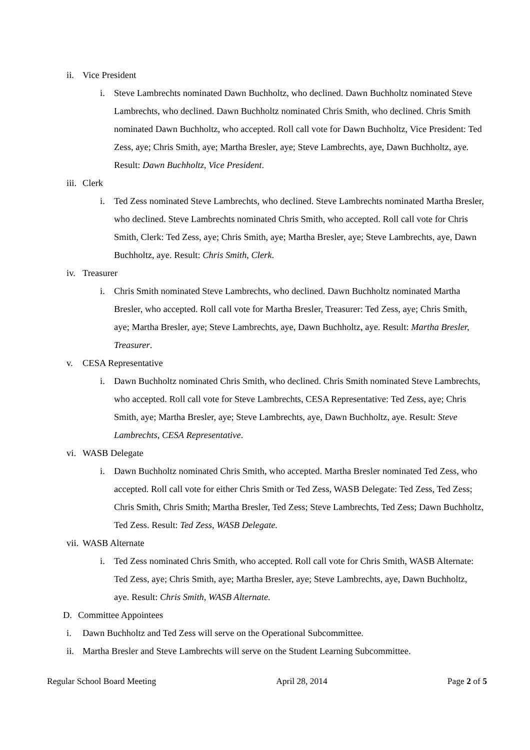ii. Vice President
i. Steve Lambrechts nominated Dawn Buchholtz, who declined. Dawn Buchholtz nominated Steve Lambrechts, who declined. Dawn Buchholtz nominated Chris Smith, who declined. Chris Smith nominated Dawn Buchholtz, who accepted. Roll call vote for Dawn Buchholtz, Vice President: Ted Zess, aye; Chris Smith, aye; Martha Bresler, aye; Steve Lambrechts, aye, Dawn Buchholtz, aye. Result: Dawn Buchholtz, Vice President.
iii. Clerk
i. Ted Zess nominated Steve Lambrechts, who declined. Steve Lambrechts nominated Martha Bresler, who declined. Steve Lambrechts nominated Chris Smith, who accepted. Roll call vote for Chris Smith, Clerk: Ted Zess, aye; Chris Smith, aye; Martha Bresler, aye; Steve Lambrechts, aye, Dawn Buchholtz, aye. Result: Chris Smith, Clerk.
iv. Treasurer
i. Chris Smith nominated Steve Lambrechts, who declined. Dawn Buchholtz nominated Martha Bresler, who accepted. Roll call vote for Martha Bresler, Treasurer: Ted Zess, aye; Chris Smith, aye; Martha Bresler, aye; Steve Lambrechts, aye, Dawn Buchholtz, aye. Result: Martha Bresler, Treasurer.
v. CESA Representative
i. Dawn Buchholtz nominated Chris Smith, who declined. Chris Smith nominated Steve Lambrechts, who accepted. Roll call vote for Steve Lambrechts, CESA Representative: Ted Zess, aye; Chris Smith, aye; Martha Bresler, aye; Steve Lambrechts, aye, Dawn Buchholtz, aye. Result: Steve Lambrechts, CESA Representative.
vi. WASB Delegate
i. Dawn Buchholtz nominated Chris Smith, who accepted. Martha Bresler nominated Ted Zess, who accepted. Roll call vote for either Chris Smith or Ted Zess, WASB Delegate: Ted Zess, Ted Zess; Chris Smith, Chris Smith; Martha Bresler, Ted Zess; Steve Lambrechts, Ted Zess; Dawn Buchholtz, Ted Zess. Result: Ted Zess, WASB Delegate.
vii. WASB Alternate
i. Ted Zess nominated Chris Smith, who accepted. Roll call vote for Chris Smith, WASB Alternate: Ted Zess, aye; Chris Smith, aye; Martha Bresler, aye; Steve Lambrechts, aye, Dawn Buchholtz, aye. Result: Chris Smith, WASB Alternate.
D. Committee Appointees
i. Dawn Buchholtz and Ted Zess will serve on the Operational Subcommittee.
ii. Martha Bresler and Steve Lambrechts will serve on the Student Learning Subcommittee.
Regular School Board Meeting April 28, 2014 Page 2 of 5